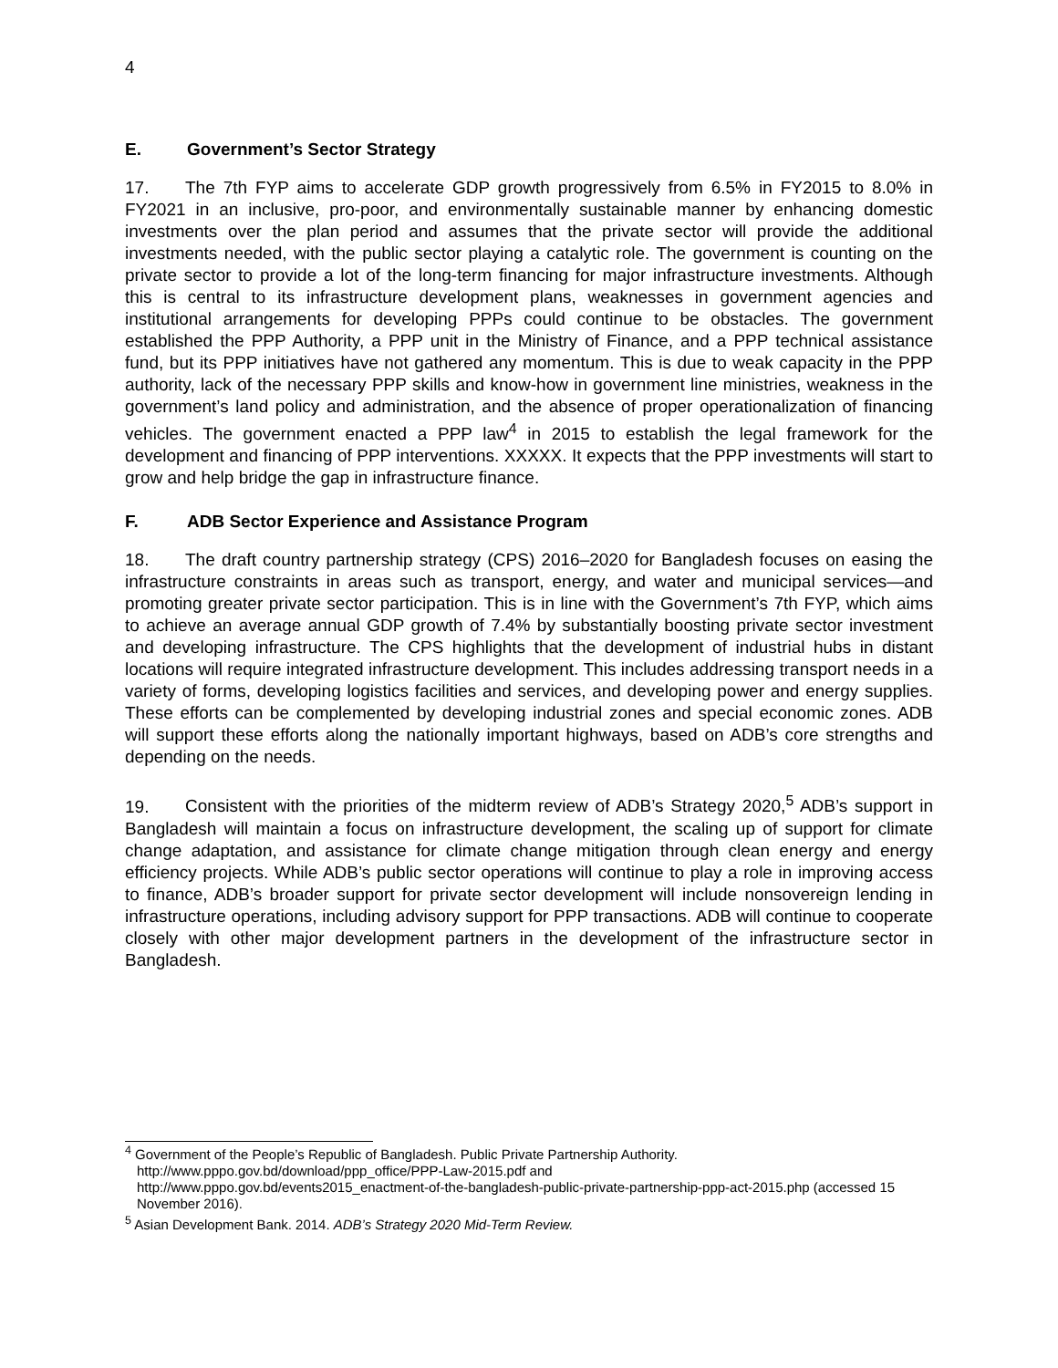4
E. Government’s Sector Strategy
17. The 7th FYP aims to accelerate GDP growth progressively from 6.5% in FY2015 to 8.0% in FY2021 in an inclusive, pro-poor, and environmentally sustainable manner by enhancing domestic investments over the plan period and assumes that the private sector will provide the additional investments needed, with the public sector playing a catalytic role. The government is counting on the private sector to provide a lot of the long-term financing for major infrastructure investments. Although this is central to its infrastructure development plans, weaknesses in government agencies and institutional arrangements for developing PPPs could continue to be obstacles. The government established the PPP Authority, a PPP unit in the Ministry of Finance, and a PPP technical assistance fund, but its PPP initiatives have not gathered any momentum. This is due to weak capacity in the PPP authority, lack of the necessary PPP skills and know-how in government line ministries, weakness in the government’s land policy and administration, and the absence of proper operationalization of financing vehicles. The government enacted a PPP law<sup>4</sup> in 2015 to establish the legal framework for the development and financing of PPP interventions. XXXXX. It expects that the PPP investments will start to grow and help bridge the gap in infrastructure finance.
F. ADB Sector Experience and Assistance Program
18. The draft country partnership strategy (CPS) 2016–2020 for Bangladesh focuses on easing the infrastructure constraints in areas such as transport, energy, and water and municipal services—and promoting greater private sector participation. This is in line with the Government’s 7th FYP, which aims to achieve an average annual GDP growth of 7.4% by substantially boosting private sector investment and developing infrastructure. The CPS highlights that the development of industrial hubs in distant locations will require integrated infrastructure development. This includes addressing transport needs in a variety of forms, developing logistics facilities and services, and developing power and energy supplies. These efforts can be complemented by developing industrial zones and special economic zones. ADB will support these efforts along the nationally important highways, based on ADB’s core strengths and depending on the needs.
19. Consistent with the priorities of the midterm review of ADB’s Strategy 2020,<sup>5</sup> ADB’s support in Bangladesh will maintain a focus on infrastructure development, the scaling up of support for climate change adaptation, and assistance for climate change mitigation through clean energy and energy efficiency projects. While ADB’s public sector operations will continue to play a role in improving access to finance, ADB’s broader support for private sector development will include nonsovereign lending in infrastructure operations, including advisory support for PPP transactions. ADB will continue to cooperate closely with other major development partners in the development of the infrastructure sector in Bangladesh.
<sup>4</sup> Government of the People’s Republic of Bangladesh. Public Private Partnership Authority.
http://www.pppo.gov.bd/download/ppp_office/PPP-Law-2015.pdf and
http://www.pppo.gov.bd/events2015_enactment-of-the-bangladesh-public-private-partnership-ppp-act-2015.php (accessed 15 November 2016).
<sup>5</sup> Asian Development Bank. 2014. ADB’s Strategy 2020 Mid-Term Review.